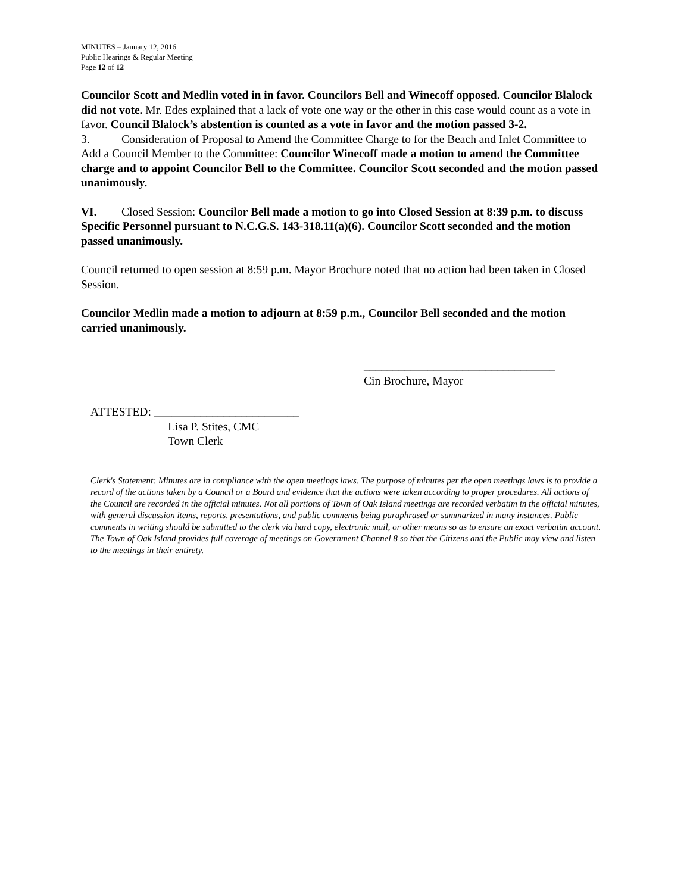MINUTES – January 12, 2016
Public Hearings & Regular Meeting
Page 12 of 12
Councilor Scott and Medlin voted in in favor. Councilors Bell and Winecoff opposed. Councilor Blalock did not vote. Mr. Edes explained that a lack of vote one way or the other in this case would count as a vote in favor. Council Blalock’s abstention is counted as a vote in favor and the motion passed 3-2.
3. Consideration of Proposal to Amend the Committee Charge to for the Beach and Inlet Committee to Add a Council Member to the Committee: Councilor Winecoff made a motion to amend the Committee charge and to appoint Councilor Bell to the Committee. Councilor Scott seconded and the motion passed unanimously.
VI. Closed Session: Councilor Bell made a motion to go into Closed Session at 8:39 p.m. to discuss Specific Personnel pursuant to N.C.G.S. 143-318.11(a)(6). Councilor Scott seconded and the motion passed unanimously.
Council returned to open session at 8:59 p.m. Mayor Brochure noted that no action had been taken in Closed Session.
Councilor Medlin made a motion to adjourn at 8:59 p.m., Councilor Bell seconded and the motion carried unanimously.
_________________________________
Cin Brochure, Mayor
ATTESTED: _________________________
Lisa P. Stites, CMC
Town Clerk
Clerk's Statement: Minutes are in compliance with the open meetings laws. The purpose of minutes per the open meetings laws is to provide a record of the actions taken by a Council or a Board and evidence that the actions were taken according to proper procedures. All actions of the Council are recorded in the official minutes. Not all portions of Town of Oak Island meetings are recorded verbatim in the official minutes, with general discussion items, reports, presentations, and public comments being paraphrased or summarized in many instances. Public comments in writing should be submitted to the clerk via hard copy, electronic mail, or other means so as to ensure an exact verbatim account. The Town of Oak Island provides full coverage of meetings on Government Channel 8 so that the Citizens and the Public may view and listen to the meetings in their entirety.